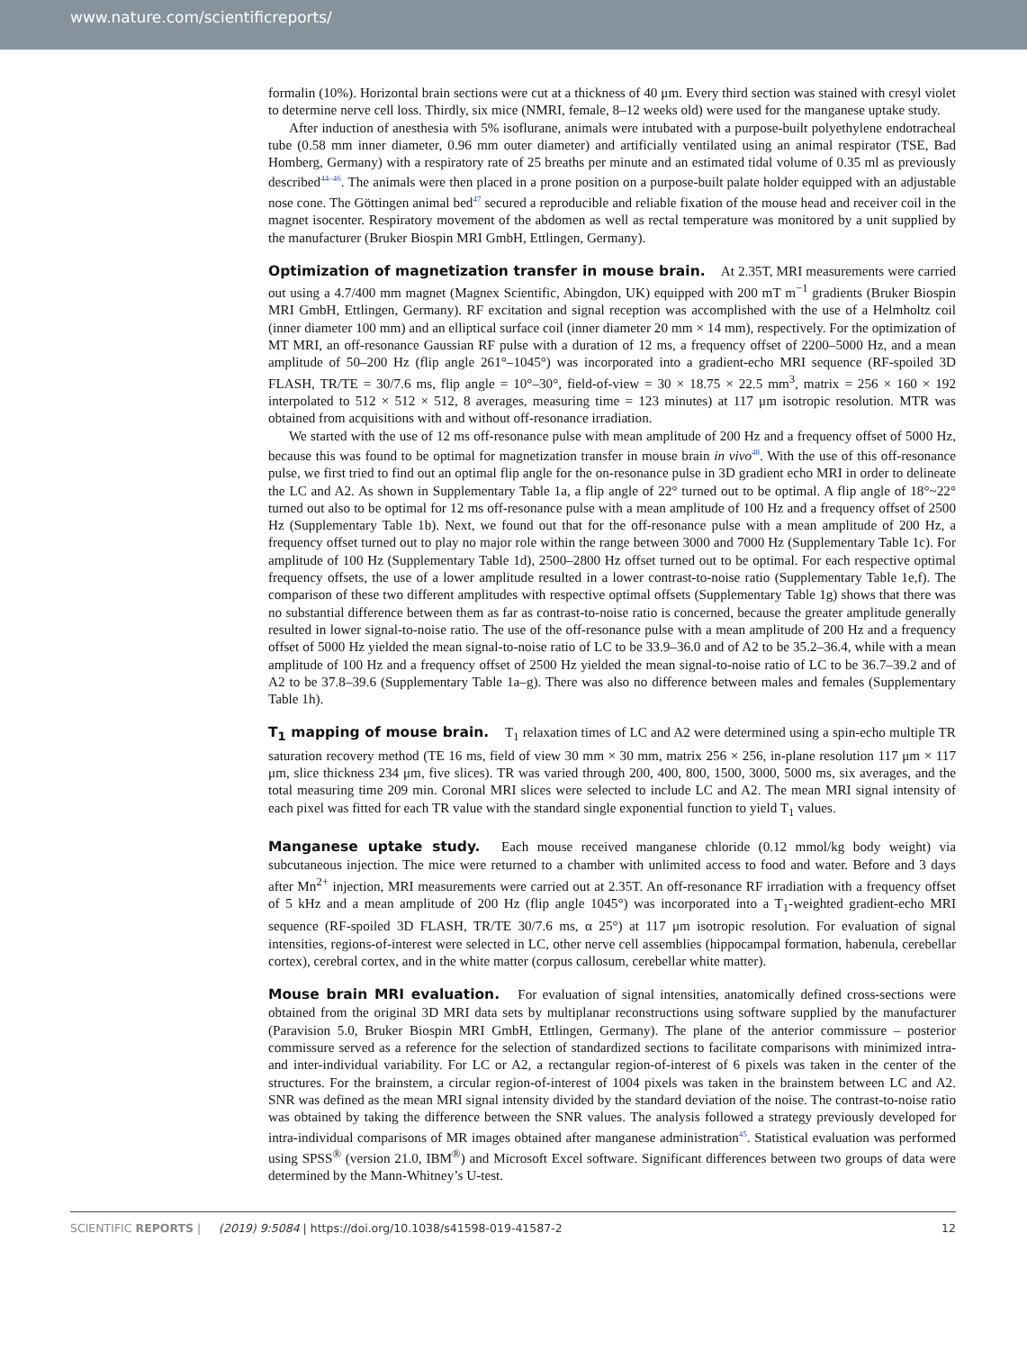www.nature.com/scientificreports/
formalin (10%). Horizontal brain sections were cut at a thickness of 40 μm. Every third section was stained with cresyl violet to determine nerve cell loss. Thirdly, six mice (NMRI, female, 8–12 weeks old) were used for the manganese uptake study.
After induction of anesthesia with 5% isoflurane, animals were intubated with a purpose-built polyethylene endotracheal tube (0.58 mm inner diameter, 0.96 mm outer diameter) and artificially ventilated using an animal respirator (TSE, Bad Homberg, Germany) with a respiratory rate of 25 breaths per minute and an estimated tidal volume of 0.35 ml as previously described<sup>44–46</sup>. The animals were then placed in a prone position on a purpose-built palate holder equipped with an adjustable nose cone. The Göttingen animal bed<sup>47</sup> secured a reproducible and reliable fixation of the mouse head and receiver coil in the magnet isocenter. Respiratory movement of the abdomen as well as rectal temperature was monitored by a unit supplied by the manufacturer (Bruker Biospin MRI GmbH, Ettlingen, Germany).
Optimization of magnetization transfer in mouse brain. At 2.35T, MRI measurements were carried out using a 4.7/400 mm magnet (Magnex Scientific, Abingdon, UK) equipped with 200 mT m<sup>−1</sup> gradients (Bruker Biospin MRI GmbH, Ettlingen, Germany). RF excitation and signal reception was accomplished with the use of a Helmholtz coil (inner diameter 100 mm) and an elliptical surface coil (inner diameter 20 mm × 14 mm), respectively. For the optimization of MT MRI, an off-resonance Gaussian RF pulse with a duration of 12 ms, a frequency offset of 2200–5000 Hz, and a mean amplitude of 50–200 Hz (flip angle 261°–1045°) was incorporated into a gradient-echo MRI sequence (RF-spoiled 3D FLASH, TR/TE = 30/7.6 ms, flip angle = 10°–30°, field-of-view = 30 × 18.75 × 22.5 mm<sup>3</sup>, matrix = 256 × 160 × 192 interpolated to 512 × 512 × 512, 8 averages, measuring time = 123 minutes) at 117 μm isotropic resolution. MTR was obtained from acquisitions with and without off-resonance irradiation.
We started with the use of 12 ms off-resonance pulse with mean amplitude of 200 Hz and a frequency offset of 5000 Hz, because this was found to be optimal for magnetization transfer in mouse brain in vivo<sup>48</sup>. With the use of this off-resonance pulse, we first tried to find out an optimal flip angle for the on-resonance pulse in 3D gradient echo MRI in order to delineate the LC and A2. As shown in Supplementary Table 1a, a flip angle of 22° turned out to be optimal. A flip angle of 18°~22° turned out also to be optimal for 12 ms off-resonance pulse with a mean amplitude of 100 Hz and a frequency offset of 2500 Hz (Supplementary Table 1b). Next, we found out that for the off-resonance pulse with a mean amplitude of 200 Hz, a frequency offset turned out to play no major role within the range between 3000 and 7000 Hz (Supplementary Table 1c). For amplitude of 100 Hz (Supplementary Table 1d), 2500–2800 Hz offset turned out to be optimal. For each respective optimal frequency offsets, the use of a lower amplitude resulted in a lower contrast-to-noise ratio (Supplementary Table 1e,f). The comparison of these two different amplitudes with respective optimal offsets (Supplementary Table 1g) shows that there was no substantial difference between them as far as contrast-to-noise ratio is concerned, because the greater amplitude generally resulted in lower signal-to-noise ratio. The use of the off-resonance pulse with a mean amplitude of 200 Hz and a frequency offset of 5000 Hz yielded the mean signal-to-noise ratio of LC to be 33.9–36.0 and of A2 to be 35.2–36.4, while with a mean amplitude of 100 Hz and a frequency offset of 2500 Hz yielded the mean signal-to-noise ratio of LC to be 36.7–39.2 and of A2 to be 37.8–39.6 (Supplementary Table 1a–g). There was also no difference between males and females (Supplementary Table 1h).
T<sub>1</sub> mapping of mouse brain. T<sub>1</sub> relaxation times of LC and A2 were determined using a spin-echo multiple TR saturation recovery method (TE 16 ms, field of view 30 mm × 30 mm, matrix 256 × 256, in-plane resolution 117 μm × 117 μm, slice thickness 234 μm, five slices). TR was varied through 200, 400, 800, 1500, 3000, 5000 ms, six averages, and the total measuring time 209 min. Coronal MRI slices were selected to include LC and A2. The mean MRI signal intensity of each pixel was fitted for each TR value with the standard single exponential function to yield T<sub>1</sub> values.
Manganese uptake study. Each mouse received manganese chloride (0.12 mmol/kg body weight) via subcutaneous injection. The mice were returned to a chamber with unlimited access to food and water. Before and 3 days after Mn<sup>2+</sup> injection, MRI measurements were carried out at 2.35T. An off-resonance RF irradiation with a frequency offset of 5 kHz and a mean amplitude of 200 Hz (flip angle 1045°) was incorporated into a T<sub>1</sub>-weighted gradient-echo MRI sequence (RF-spoiled 3D FLASH, TR/TE 30/7.6 ms, α 25°) at 117 μm isotropic resolution. For evaluation of signal intensities, regions-of-interest were selected in LC, other nerve cell assemblies (hippocampal formation, habenula, cerebellar cortex), cerebral cortex, and in the white matter (corpus callosum, cerebellar white matter).
Mouse brain MRI evaluation. For evaluation of signal intensities, anatomically defined cross-sections were obtained from the original 3D MRI data sets by multiplanar reconstructions using software supplied by the manufacturer (Paravision 5.0, Bruker Biospin MRI GmbH, Ettlingen, Germany). The plane of the anterior commissure – posterior commissure served as a reference for the selection of standardized sections to facilitate comparisons with minimized intra- and inter-individual variability. For LC or A2, a rectangular region-of-interest of 6 pixels was taken in the center of the structures. For the brainstem, a circular region-of-interest of 1004 pixels was taken in the brainstem between LC and A2. SNR was defined as the mean MRI signal intensity divided by the standard deviation of the noise. The contrast-to-noise ratio was obtained by taking the difference between the SNR values. The analysis followed a strategy previously developed for intra-individual comparisons of MR images obtained after manganese administration<sup>45</sup>. Statistical evaluation was performed using SPSS<sup>®</sup> (version 21.0, IBM<sup>®</sup>) and Microsoft Excel software. Significant differences between two groups of data were determined by the Mann-Whitney’s U-test.
SCIENTIFIC REPORTS | (2019) 9:5084 | https://doi.org/10.1038/s41598-019-41587-2
12